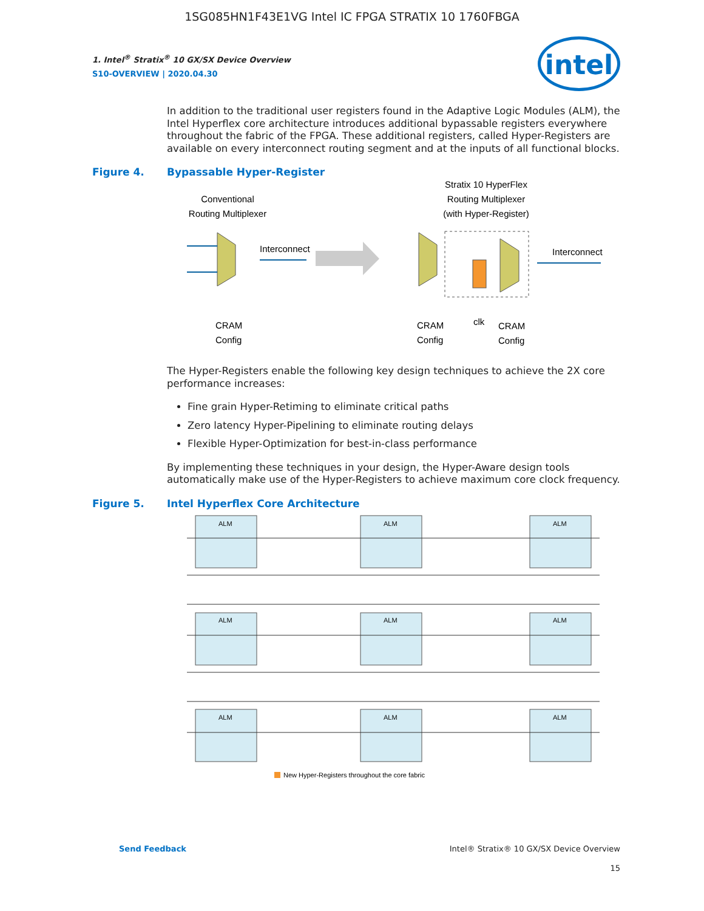1SG085HN1F43E1VG Intel IC FPGA STRATIX 10 1760FBGA
intel
1. Intel<sup>®</sup> Stratix<sup>®</sup> 10 GX/SX Device Overview
S10-OVERVIEW | 2020.04.30
In addition to the traditional user registers found in the Adaptive Logic Modules (ALM), the Intel Hyperflex core architecture introduces additional bypassable registers everywhere throughout the fabric of the FPGA. These additional registers, called Hyper-Registers are available on every interconnect routing segment and at the inputs of all functional blocks.
Figure 4. Bypassable Hyper-Register
Conventional
Routing Multiplexer
Stratix 10 HyperFlex
Routing Multiplexer
(with Hyper-Register)
Interconnect
Interconnect
CRAM
Config
CRAM
Config
clk
CRAM
Config
The Hyper-Registers enable the following key design techniques to achieve the 2X core performance increases:
Fine grain Hyper-Retiming to eliminate critical paths
Zero latency Hyper-Pipelining to eliminate routing delays
Flexible Hyper-Optimization for best-in-class performance
By implementing these techniques in your design, the Hyper-Aware design tools automatically make use of the Hyper-Registers to achieve maximum core clock frequency.
Figure 5. Intel Hyperflex Core Architecture
ALM
ALM
ALM
ALM
ALM
ALM
ALM
ALM
ALM
New Hyper-Registers throughout the core fabric
Send Feedback Intel® Stratix® 10 GX/SX Device Overview
15